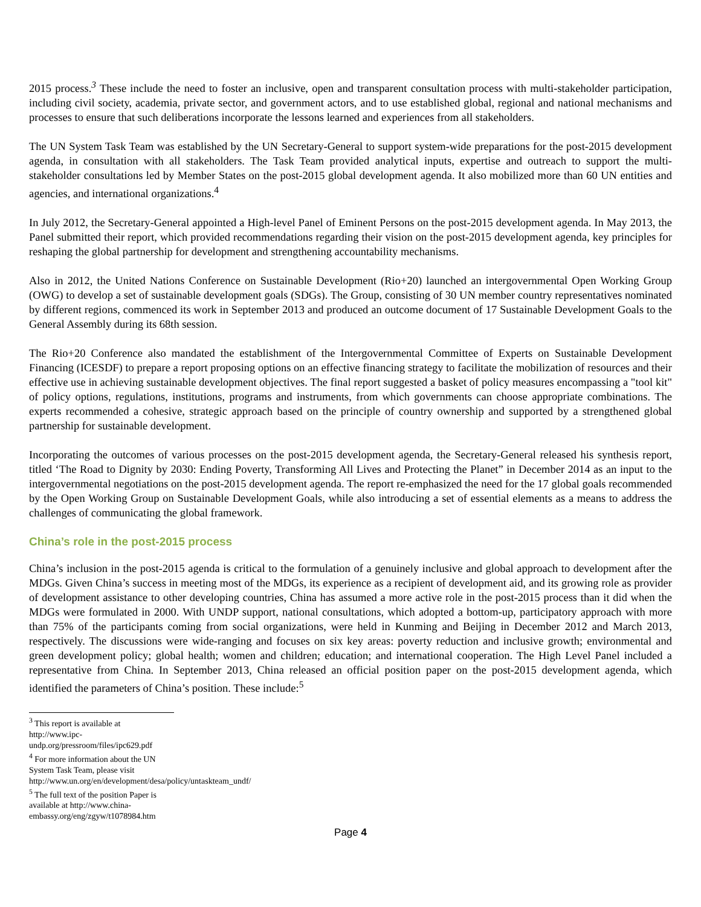2015 process.<sup>3</sup> These include the need to foster an inclusive, open and transparent consultation process with multi-stakeholder participation, including civil society, academia, private sector, and government actors, and to use established global, regional and national mechanisms and processes to ensure that such deliberations incorporate the lessons learned and experiences from all stakeholders.
The UN System Task Team was established by the UN Secretary-General to support system-wide preparations for the post-2015 development agenda, in consultation with all stakeholders. The Task Team provided analytical inputs, expertise and outreach to support the multi-stakeholder consultations led by Member States on the post-2015 global development agenda. It also mobilized more than 60 UN entities and agencies, and international organizations.<sup>4</sup>
In July 2012, the Secretary-General appointed a High-level Panel of Eminent Persons on the post-2015 development agenda. In May 2013, the Panel submitted their report, which provided recommendations regarding their vision on the post-2015 development agenda, key principles for reshaping the global partnership for development and strengthening accountability mechanisms.
Also in 2012, the United Nations Conference on Sustainable Development (Rio+20) launched an intergovernmental Open Working Group (OWG) to develop a set of sustainable development goals (SDGs). The Group, consisting of 30 UN member country representatives nominated by different regions, commenced its work in September 2013 and produced an outcome document of 17 Sustainable Development Goals to the General Assembly during its 68th session.
The Rio+20 Conference also mandated the establishment of the Intergovernmental Committee of Experts on Sustainable Development Financing (ICESDF) to prepare a report proposing options on an effective financing strategy to facilitate the mobilization of resources and their effective use in achieving sustainable development objectives. The final report suggested a basket of policy measures encompassing a "tool kit" of policy options, regulations, institutions, programs and instruments, from which governments can choose appropriate combinations. The experts recommended a cohesive, strategic approach based on the principle of country ownership and supported by a strengthened global partnership for sustainable development.
Incorporating the outcomes of various processes on the post-2015 development agenda, the Secretary-General released his synthesis report, titled ‘The Road to Dignity by 2030: Ending Poverty, Transforming All Lives and Protecting the Planet” in December 2014 as an input to the intergovernmental negotiations on the post-2015 development agenda. The report re-emphasized the need for the 17 global goals recommended by the Open Working Group on Sustainable Development Goals, while also introducing a set of essential elements as a means to address the challenges of communicating the global framework.
China’s role in the post-2015 process
China’s inclusion in the post-2015 agenda is critical to the formulation of a genuinely inclusive and global approach to development after the MDGs. Given China’s success in meeting most of the MDGs, its experience as a recipient of development aid, and its growing role as provider of development assistance to other developing countries, China has assumed a more active role in the post-2015 process than it did when the MDGs were formulated in 2000. With UNDP support, national consultations, which adopted a bottom-up, participatory approach with more than 75% of the participants coming from social organizations, were held in Kunming and Beijing in December 2012 and March 2013, respectively. The discussions were wide-ranging and focuses on six key areas: poverty reduction and inclusive growth; environmental and green development policy; global health; women and children; education; and international cooperation. The High Level Panel included a representative from China. In September 2013, China released an official position paper on the post-2015 development agenda, which identified the parameters of China’s position. These include:<sup>5</sup>
<sup>3</sup> This report is available at http://www.ipc-undp.org/pressroom/files/ipc629.pdf
<sup>4</sup> For more information about the UN System Task Team, please visit http://www.un.org/en/development/desa/policy/untaskteam_undf/
<sup>5</sup> The full text of the position Paper is available at http://www.china-embassy.org/eng/zgyw/t1078984.htm
Page 4